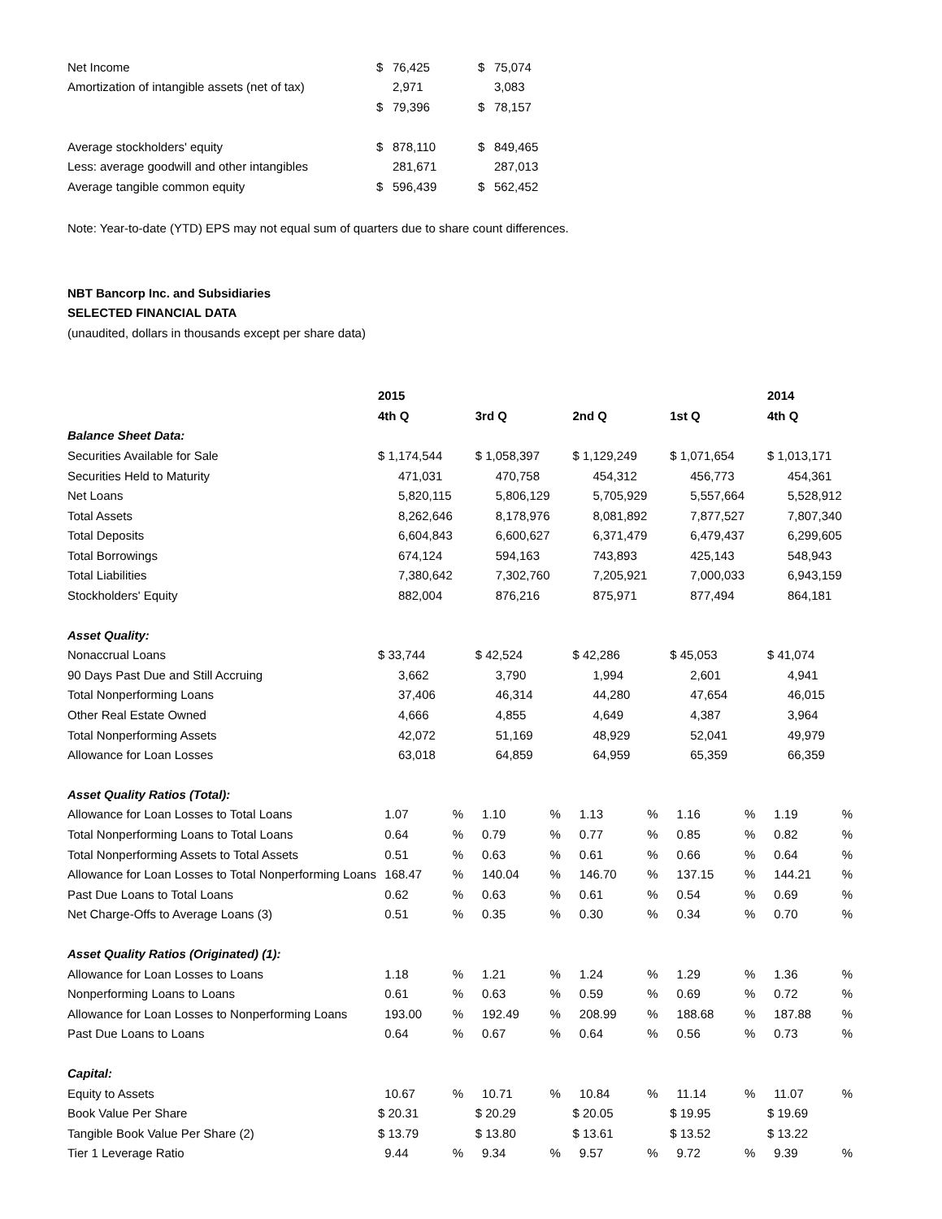| Net Income | $ | 76,425 | $ | 75,074 |
| Amortization of intangible assets (net of tax) | | 2,971 | | 3,083 |
| | $ | 79,396 | $ | 78,157 |
| Average stockholders' equity | $ | 878,110 | $ | 849,465 |
| Less: average goodwill and other intangibles | | 281,671 | | 287,013 |
| Average tangible common equity | $ | 596,439 | $ | 562,452 |
Note: Year-to-date (YTD) EPS may not equal sum of quarters due to share count differences.
NBT Bancorp Inc. and Subsidiaries
SELECTED FINANCIAL DATA
(unaudited, dollars in thousands except per share data)
| | 2015 | | | | | | | | 2014 | |
| | 4th Q | | 3rd Q | | 2nd Q | | 1st Q | | 4th Q | |
| Balance Sheet Data: | | | | | | | | | | |
| Securities Available for Sale | $ 1,174,544 | | $ 1,058,397 | | $ 1,129,249 | | $ 1,071,654 | | $ 1,013,171 | |
| Securities Held to Maturity | 471,031 | | 470,758 | | 454,312 | | 456,773 | | 454,361 | |
| Net Loans | 5,820,115 | | 5,806,129 | | 5,705,929 | | 5,557,664 | | 5,528,912 | |
| Total Assets | 8,262,646 | | 8,178,976 | | 8,081,892 | | 7,877,527 | | 7,807,340 | |
| Total Deposits | 6,604,843 | | 6,600,627 | | 6,371,479 | | 6,479,437 | | 6,299,605 | |
| Total Borrowings | 674,124 | | 594,163 | | 743,893 | | 425,143 | | 548,943 | |
| Total Liabilities | 7,380,642 | | 7,302,760 | | 7,205,921 | | 7,000,033 | | 6,943,159 | |
| Stockholders' Equity | 882,004 | | 876,216 | | 875,971 | | 877,494 | | 864,181 | |
| Asset Quality: | | | | | | | | | | |
| Nonaccrual Loans | $ 33,744 | | $ 42,524 | | $ 42,286 | | $ 45,053 | | $ 41,074 | |
| 90 Days Past Due and Still Accruing | 3,662 | | 3,790 | | 1,994 | | 2,601 | | 4,941 | |
| Total Nonperforming Loans | 37,406 | | 46,314 | | 44,280 | | 47,654 | | 46,015 | |
| Other Real Estate Owned | 4,666 | | 4,855 | | 4,649 | | 4,387 | | 3,964 | |
| Total Nonperforming Assets | 42,072 | | 51,169 | | 48,929 | | 52,041 | | 49,979 | |
| Allowance for Loan Losses | 63,018 | | 64,859 | | 64,959 | | 65,359 | | 66,359 | |
| Asset Quality Ratios (Total): | | | | | | | | | | |
| Allowance for Loan Losses to Total Loans | 1.07 | % | 1.10 | % | 1.13 | % | 1.16 | % | 1.19 | % |
| Total Nonperforming Loans to Total Loans | 0.64 | % | 0.79 | % | 0.77 | % | 0.85 | % | 0.82 | % |
| Total Nonperforming Assets to Total Assets | 0.51 | % | 0.63 | % | 0.61 | % | 0.66 | % | 0.64 | % |
| Allowance for Loan Losses to Total Nonperforming Loans | 168.47 | % | 140.04 | % | 146.70 | % | 137.15 | % | 144.21 | % |
| Past Due Loans to Total Loans | 0.62 | % | 0.63 | % | 0.61 | % | 0.54 | % | 0.69 | % |
| Net Charge-Offs to Average Loans (3) | 0.51 | % | 0.35 | % | 0.30 | % | 0.34 | % | 0.70 | % |
| Asset Quality Ratios (Originated) (1): | | | | | | | | | | |
| Allowance for Loan Losses to Loans | 1.18 | % | 1.21 | % | 1.24 | % | 1.29 | % | 1.36 | % |
| Nonperforming Loans to Loans | 0.61 | % | 0.63 | % | 0.59 | % | 0.69 | % | 0.72 | % |
| Allowance for Loan Losses to Nonperforming Loans | 193.00 | % | 192.49 | % | 208.99 | % | 188.68 | % | 187.88 | % |
| Past Due Loans to Loans | 0.64 | % | 0.67 | % | 0.64 | % | 0.56 | % | 0.73 | % |
| Capital: | | | | | | | | | | |
| Equity to Assets | 10.67 | % | 10.71 | % | 10.84 | % | 11.14 | % | 11.07 | % |
| Book Value Per Share | $ 20.31 | | $ 20.29 | | $ 20.05 | | $ 19.95 | | $ 19.69 | |
| Tangible Book Value Per Share (2) | $ 13.79 | | $ 13.80 | | $ 13.61 | | $ 13.52 | | $ 13.22 | |
| Tier 1 Leverage Ratio | 9.44 | % | 9.34 | % | 9.57 | % | 9.72 | % | 9.39 | % |